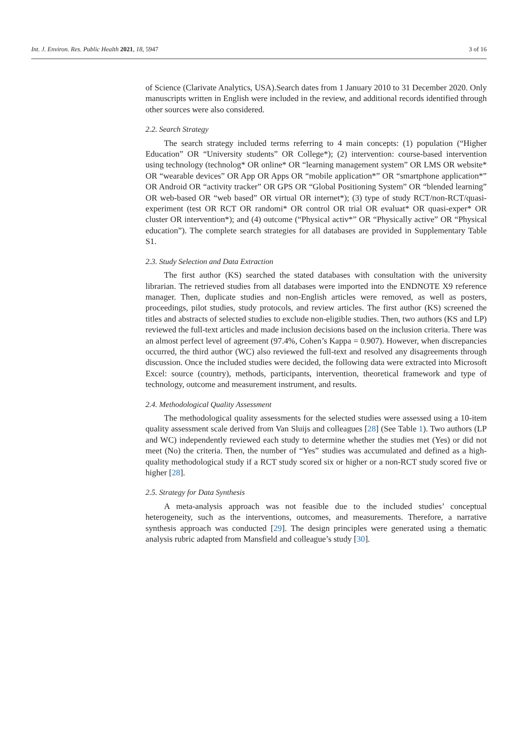Int. J. Environ. Res. Public Health 2021, 18, 5947 3 of 16
of Science (Clarivate Analytics, USA).Search dates from 1 January 2010 to 31 December 2020. Only manuscripts written in English were included in the review, and additional records identified through other sources were also considered.
2.2. Search Strategy
The search strategy included terms referring to 4 main concepts: (1) population (“Higher Education” OR “University students” OR College*); (2) intervention: course-based intervention using technology (technolog* OR online* OR “learning management system” OR LMS OR website* OR “wearable devices” OR App OR Apps OR “mobile application*” OR “smartphone application*” OR Android OR “activity tracker” OR GPS OR “Global Positioning System” OR “blended learning” OR web-based OR “web based” OR virtual OR internet*); (3) type of study RCT/non-RCT/quasi-experiment (test OR RCT OR randomi* OR control OR trial OR evaluat* OR quasi-exper* OR cluster OR intervention*); and (4) outcome (“Physical activ*” OR “Physically active” OR “Physical education”). The complete search strategies for all databases are provided in Supplementary Table S1.
2.3. Study Selection and Data Extraction
The first author (KS) searched the stated databases with consultation with the university librarian. The retrieved studies from all databases were imported into the ENDNOTE X9 reference manager. Then, duplicate studies and non-English articles were removed, as well as posters, proceedings, pilot studies, study protocols, and review articles. The first author (KS) screened the titles and abstracts of selected studies to exclude non-eligible studies. Then, two authors (KS and LP) reviewed the full-text articles and made inclusion decisions based on the inclusion criteria. There was an almost perfect level of agreement (97.4%, Cohen’s Kappa = 0.907). However, when discrepancies occurred, the third author (WC) also reviewed the full-text and resolved any disagreements through discussion. Once the included studies were decided, the following data were extracted into Microsoft Excel: source (country), methods, participants, intervention, theoretical framework and type of technology, outcome and measurement instrument, and results.
2.4. Methodological Quality Assessment
The methodological quality assessments for the selected studies were assessed using a 10-item quality assessment scale derived from Van Sluijs and colleagues [28] (See Table 1). Two authors (LP and WC) independently reviewed each study to determine whether the studies met (Yes) or did not meet (No) the criteria. Then, the number of “Yes” studies was accumulated and defined as a high-quality methodological study if a RCT study scored six or higher or a non-RCT study scored five or higher [28].
2.5. Strategy for Data Synthesis
A meta-analysis approach was not feasible due to the included studies’ conceptual heterogeneity, such as the interventions, outcomes, and measurements. Therefore, a narrative synthesis approach was conducted [29]. The design principles were generated using a thematic analysis rubric adapted from Mansfield and colleague’s study [30].